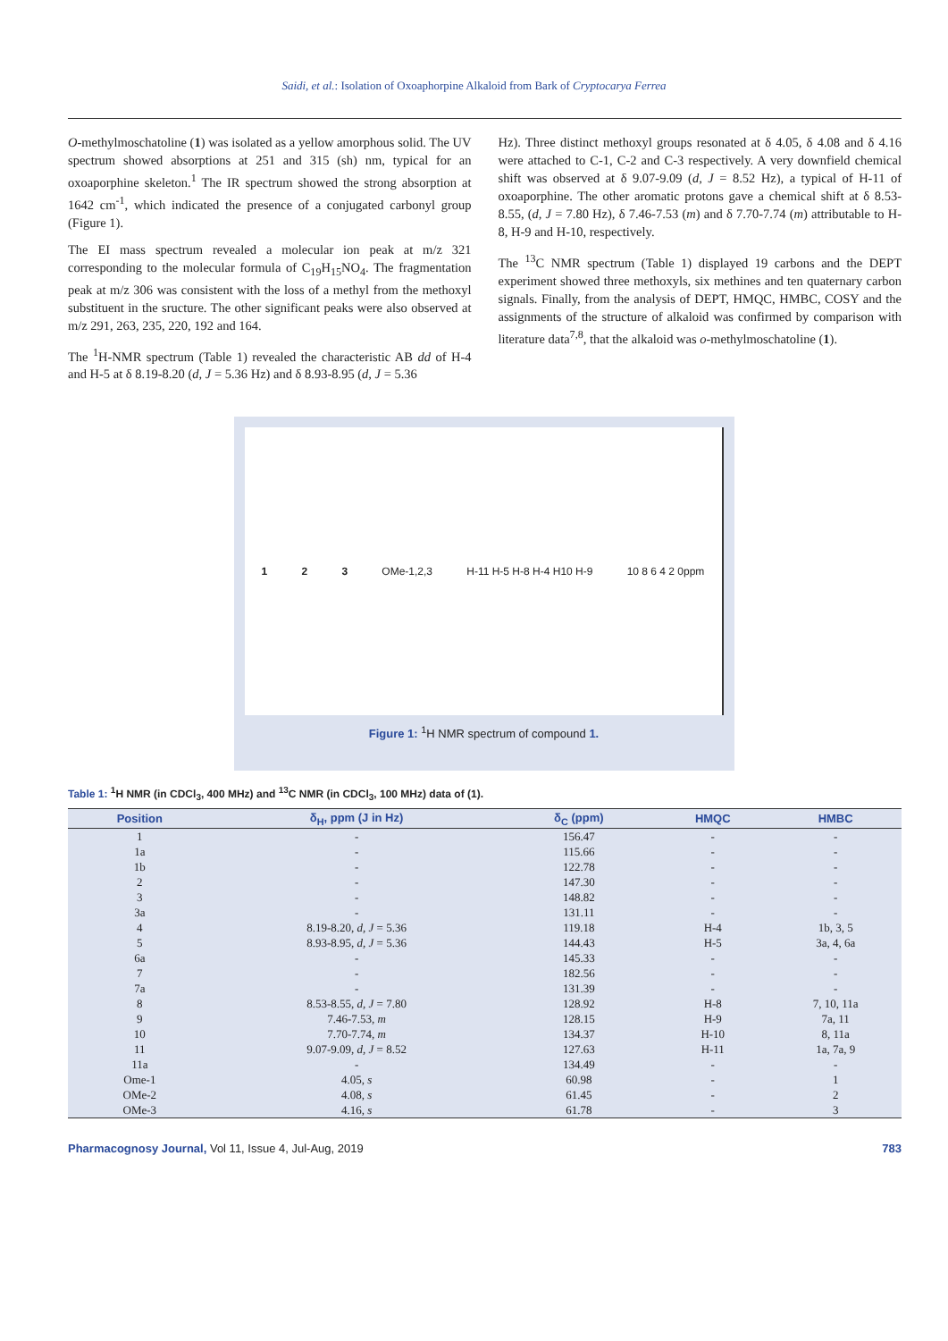Saidi, et al.: Isolation of Oxoaphorpine Alkaloid from Bark of Cryptocarya Ferrea
O-methylmoschatoline (1) was isolated as a yellow amorphous solid. The UV spectrum showed absorptions at 251 and 315 (sh) nm, typical for an oxoaporphine skeleton.<sup>1</sup> The IR spectrum showed the strong absorption at 1642 cm<sup>-1</sup>, which indicated the presence of a conjugated carbonyl group (Figure 1).
The EI mass spectrum revealed a molecular ion peak at m/z 321 corresponding to the molecular formula of C<sub>19</sub>H<sub>15</sub>NO<sub>4</sub>. The fragmentation peak at m/z 306 was consistent with the loss of a methyl from the methoxyl substituent in the sructure. The other significant peaks were also observed at m/z 291, 263, 235, 220, 192 and 164.
The <sup>1</sup>H-NMR spectrum (Table 1) revealed the characteristic AB dd of H-4 and H-5 at δ 8.19-8.20 (d, J = 5.36 Hz) and δ 8.93-8.95 (d, J = 5.36
Hz). Three distinct methoxyl groups resonated at δ 4.05, δ 4.08 and δ 4.16 were attached to C-1, C-2 and C-3 respectively. A very downfield chemical shift was observed at δ 9.07-9.09 (d, J = 8.52 Hz), a typical of H-11 of oxoaporphine. The other aromatic protons gave a chemical shift at δ 8.53-8.55, (d, J = 7.80 Hz), δ 7.46-7.53 (m) and δ 7.70-7.74 (m) attributable to H-8, H-9 and H-10, respectively.
The <sup>13</sup>C NMR spectrum (Table 1) displayed 19 carbons and the DEPT experiment showed three methoxyls, six methines and ten quaternary carbon signals. Finally, from the analysis of DEPT, HMQC, HMBC, COSY and the assignments of the structure of alkaloid was confirmed by comparison with literature data<sup>7,8</sup>, that the alkaloid was o-methylmoschatoline (1).
1 2 3 OMe-1,2,3 H-11 H-5 H-8 H-4 H10 H-9 10 8 6 4 2 0ppm
Figure 1: <sup>1</sup>H NMR spectrum of compound 1.
Table 1: <sup>1</sup>H NMR (in CDCl<sub>3</sub>, 400 MHz) and <sup>13</sup>C NMR (in CDCl<sub>3</sub>, 100 MHz) data of (1).
| Position | δ<sub>H</sub>, ppm (J in Hz) | δ<sub>C</sub> (ppm) | HMQC | HMBC |
| --- | --- | --- | --- | --- |
| 1 | - | 156.47 | - | - |
| 1a | - | 115.66 | - | - |
| 1b | - | 122.78 | - | - |
| 2 | - | 147.30 | - | - |
| 3 | - | 148.82 | - | - |
| 3a | - | 131.11 | - | - |
| 4 | 8.19-8.20, d, J = 5.36 | 119.18 | H-4 | 1b, 3, 5 |
| 5 | 8.93-8.95, d, J = 5.36 | 144.43 | H-5 | 3a, 4, 6a |
| 6a | - | 145.33 | - | - |
| 7 | - | 182.56 | - | - |
| 7a | - | 131.39 | - | - |
| 8 | 8.53-8.55, d, J = 7.80 | 128.92 | H-8 | 7, 10, 11a |
| 9 | 7.46-7.53, m | 128.15 | H-9 | 7a, 11 |
| 10 | 7.70-7.74, m | 134.37 | H-10 | 8, 11a |
| 11 | 9.07-9.09, d, J = 8.52 | 127.63 | H-11 | 1a, 7a, 9 |
| 11a | - | 134.49 | - | - |
| Ome-1 | 4.05, s | 60.98 | - | 1 |
| OMe-2 | 4.08, s | 61.45 | - | 2 |
| OMe-3 | 4.16, s | 61.78 | - | 3 |
Pharmacognosy Journal, Vol 11, Issue 4, Jul-Aug, 2019 783